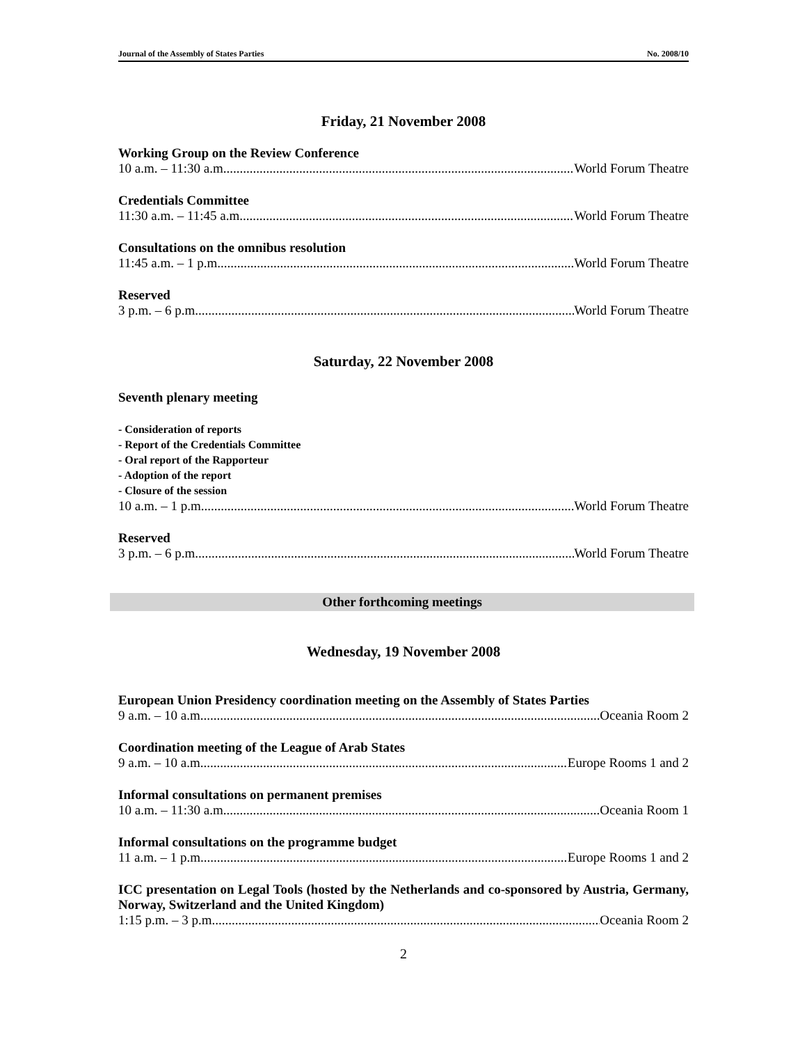Journal of the Assembly of States Parties No. 2008/10
Friday, 21 November 2008
Working Group on the Review Conference
10 a.m. – 11:30 a.m. World Forum Theatre
Credentials Committee
11:30 a.m. – 11:45 a.m. World Forum Theatre
Consultations on the omnibus resolution
11:45 a.m. – 1 p.m. World Forum Theatre
Reserved
3 p.m. – 6 p.m. World Forum Theatre
Saturday, 22 November 2008
Seventh plenary meeting
- Consideration of reports
- Report of the Credentials Committee
- Oral report of the Rapporteur
- Adoption of the report
- Closure of the session
10 a.m. – 1 p.m. World Forum Theatre
Reserved
3 p.m. – 6 p.m. World Forum Theatre
Other forthcoming meetings
Wednesday, 19 November 2008
European Union Presidency coordination meeting on the Assembly of States Parties
9 a.m. – 10 a.m. Oceania Room 2
Coordination meeting of the League of Arab States
9 a.m. – 10 a.m. Europe Rooms 1 and 2
Informal consultations on permanent premises
10 a.m. – 11:30 a.m. Oceania Room 1
Informal consultations on the programme budget
11 a.m. – 1 p.m. Europe Rooms 1 and 2
ICC presentation on Legal Tools (hosted by the Netherlands and co-sponsored by Austria, Germany, Norway, Switzerland and the United Kingdom)
1:15 p.m. – 3 p.m. Oceania Room 2
2